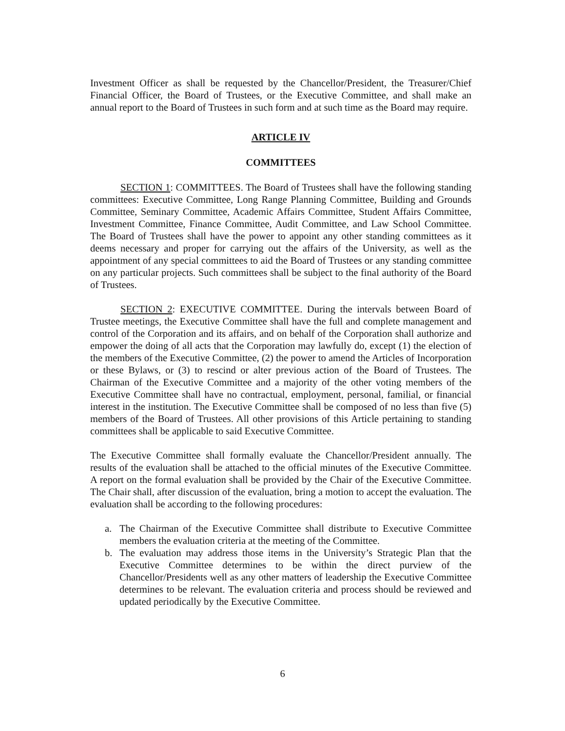Investment Officer as shall be requested by the Chancellor/President, the Treasurer/Chief Financial Officer, the Board of Trustees, or the Executive Committee, and shall make an annual report to the Board of Trustees in such form and at such time as the Board may require.
ARTICLE IV
COMMITTEES
SECTION 1: COMMITTEES. The Board of Trustees shall have the following standing committees: Executive Committee, Long Range Planning Committee, Building and Grounds Committee, Seminary Committee, Academic Affairs Committee, Student Affairs Committee, Investment Committee, Finance Committee, Audit Committee, and Law School Committee. The Board of Trustees shall have the power to appoint any other standing committees as it deems necessary and proper for carrying out the affairs of the University, as well as the appointment of any special committees to aid the Board of Trustees or any standing committee on any particular projects. Such committees shall be subject to the final authority of the Board of Trustees.
SECTION 2: EXECUTIVE COMMITTEE. During the intervals between Board of Trustee meetings, the Executive Committee shall have the full and complete management and control of the Corporation and its affairs, and on behalf of the Corporation shall authorize and empower the doing of all acts that the Corporation may lawfully do, except (1) the election of the members of the Executive Committee, (2) the power to amend the Articles of Incorporation or these Bylaws, or (3) to rescind or alter previous action of the Board of Trustees. The Chairman of the Executive Committee and a majority of the other voting members of the Executive Committee shall have no contractual, employment, personal, familial, or financial interest in the institution. The Executive Committee shall be composed of no less than five (5) members of the Board of Trustees. All other provisions of this Article pertaining to standing committees shall be applicable to said Executive Committee.
The Executive Committee shall formally evaluate the Chancellor/President annually. The results of the evaluation shall be attached to the official minutes of the Executive Committee. A report on the formal evaluation shall be provided by the Chair of the Executive Committee. The Chair shall, after discussion of the evaluation, bring a motion to accept the evaluation. The evaluation shall be according to the following procedures:
a. The Chairman of the Executive Committee shall distribute to Executive Committee members the evaluation criteria at the meeting of the Committee.
b. The evaluation may address those items in the University’s Strategic Plan that the Executive Committee determines to be within the direct purview of the Chancellor/Presidents well as any other matters of leadership the Executive Committee determines to be relevant. The evaluation criteria and process should be reviewed and updated periodically by the Executive Committee.
6